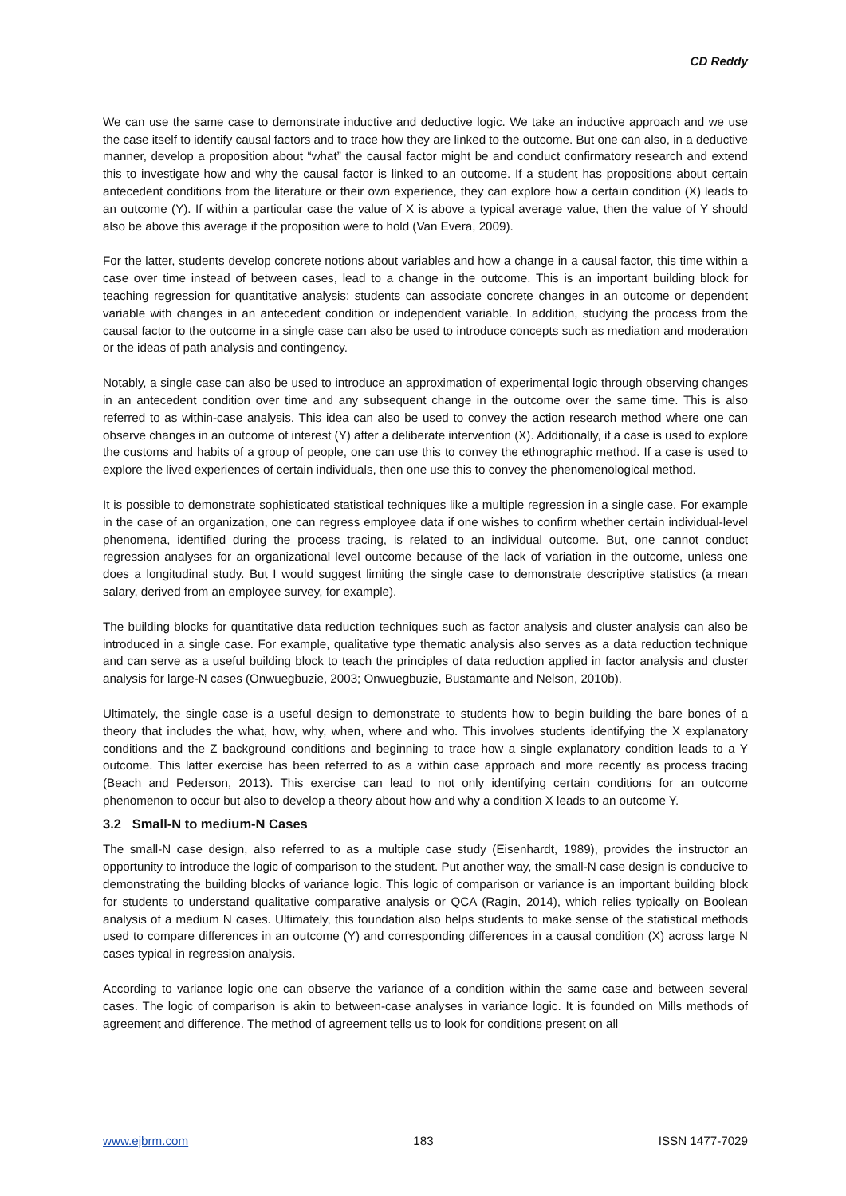CD Reddy
We can use the same case to demonstrate inductive and deductive logic. We take an inductive approach and we use the case itself to identify causal factors and to trace how they are linked to the outcome. But one can also, in a deductive manner, develop a proposition about “what” the causal factor might be and conduct confirmatory research and extend this to investigate how and why the causal factor is linked to an outcome. If a student has propositions about certain antecedent conditions from the literature or their own experience, they can explore how a certain condition (X) leads to an outcome (Y). If within a particular case the value of X is above a typical average value, then the value of Y should also be above this average if the proposition were to hold (Van Evera, 2009).
For the latter, students develop concrete notions about variables and how a change in a causal factor, this time within a case over time instead of between cases, lead to a change in the outcome. This is an important building block for teaching regression for quantitative analysis: students can associate concrete changes in an outcome or dependent variable with changes in an antecedent condition or independent variable. In addition, studying the process from the causal factor to the outcome in a single case can also be used to introduce concepts such as mediation and moderation or the ideas of path analysis and contingency.
Notably, a single case can also be used to introduce an approximation of experimental logic through observing changes in an antecedent condition over time and any subsequent change in the outcome over the same time. This is also referred to as within-case analysis. This idea can also be used to convey the action research method where one can observe changes in an outcome of interest (Y) after a deliberate intervention (X). Additionally, if a case is used to explore the customs and habits of a group of people, one can use this to convey the ethnographic method. If a case is used to explore the lived experiences of certain individuals, then one use this to convey the phenomenological method.
It is possible to demonstrate sophisticated statistical techniques like a multiple regression in a single case. For example in the case of an organization, one can regress employee data if one wishes to confirm whether certain individual-level phenomena, identified during the process tracing, is related to an individual outcome. But, one cannot conduct regression analyses for an organizational level outcome because of the lack of variation in the outcome, unless one does a longitudinal study. But I would suggest limiting the single case to demonstrate descriptive statistics (a mean salary, derived from an employee survey, for example).
The building blocks for quantitative data reduction techniques such as factor analysis and cluster analysis can also be introduced in a single case. For example, qualitative type thematic analysis also serves as a data reduction technique and can serve as a useful building block to teach the principles of data reduction applied in factor analysis and cluster analysis for large-N cases (Onwuegbuzie, 2003; Onwuegbuzie, Bustamante and Nelson, 2010b).
Ultimately, the single case is a useful design to demonstrate to students how to begin building the bare bones of a theory that includes the what, how, why, when, where and who. This involves students identifying the X explanatory conditions and the Z background conditions and beginning to trace how a single explanatory condition leads to a Y outcome. This latter exercise has been referred to as a within case approach and more recently as process tracing (Beach and Pederson, 2013). This exercise can lead to not only identifying certain conditions for an outcome phenomenon to occur but also to develop a theory about how and why a condition X leads to an outcome Y.
3.2 Small-N to medium-N Cases
The small-N case design, also referred to as a multiple case study (Eisenhardt, 1989), provides the instructor an opportunity to introduce the logic of comparison to the student. Put another way, the small-N case design is conducive to demonstrating the building blocks of variance logic. This logic of comparison or variance is an important building block for students to understand qualitative comparative analysis or QCA (Ragin, 2014), which relies typically on Boolean analysis of a medium N cases. Ultimately, this foundation also helps students to make sense of the statistical methods used to compare differences in an outcome (Y) and corresponding differences in a causal condition (X) across large N cases typical in regression analysis.
According to variance logic one can observe the variance of a condition within the same case and between several cases. The logic of comparison is akin to between-case analyses in variance logic. It is founded on Mills methods of agreement and difference. The method of agreement tells us to look for conditions present on all
www.ejbrm.com 183 ISSN 1477-7029